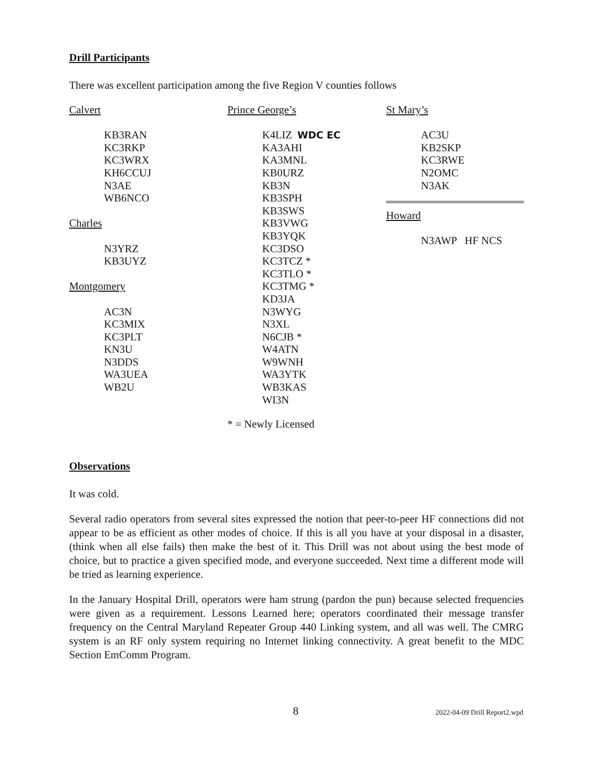Drill Participants
There was excellent participation among the five Region V counties follows
Calvert
KB3RAN
KC3RKP
KC3WRX
KH6CCUJ
N3AE
WB6NCO
Charles
N3YRZ
KB3UYZ
Montgomery
AC3N
KC3MIX
KC3PLT
KN3U
N3DDS
WA3UEA
WB2U
Prince George’s
K4LIZ WDC EC
KA3AHI
KA3MNL
KB0URZ
KB3N
KB3SPH
KB3SWS
KB3VWG
KB3YQK
KC3DSO
KC3TCZ *
KC3TLO *
KC3TMG *
KD3JA
N3WYG
N3XL
N6CJB *
W4ATN
W9WNH
WA3YTK
WB3KAS
WI3N
St Mary’s
AC3U
KB2SKP
KC3RWE
N2OMC
N3AK
Howard
N3AWP HF NCS
* = Newly Licensed
Observations
It was cold.
Several radio operators from several sites expressed the notion that peer-to-peer HF connections did not appear to be as efficient as other modes of choice. If this is all you have at your disposal in a disaster, (think when all else fails) then make the best of it. This Drill was not about using the best mode of choice, but to practice a given specified mode, and everyone succeeded. Next time a different mode will be tried as learning experience.
In the January Hospital Drill, operators were ham strung (pardon the pun) because selected frequencies were given as a requirement. Lessons Learned here; operators coordinated their message transfer frequency on the Central Maryland Repeater Group 440 Linking system, and all was well. The CMRG system is an RF only system requiring no Internet linking connectivity. A great benefit to the MDC Section EmComm Program.
8 2022-04-09 Drill Report2.wpd